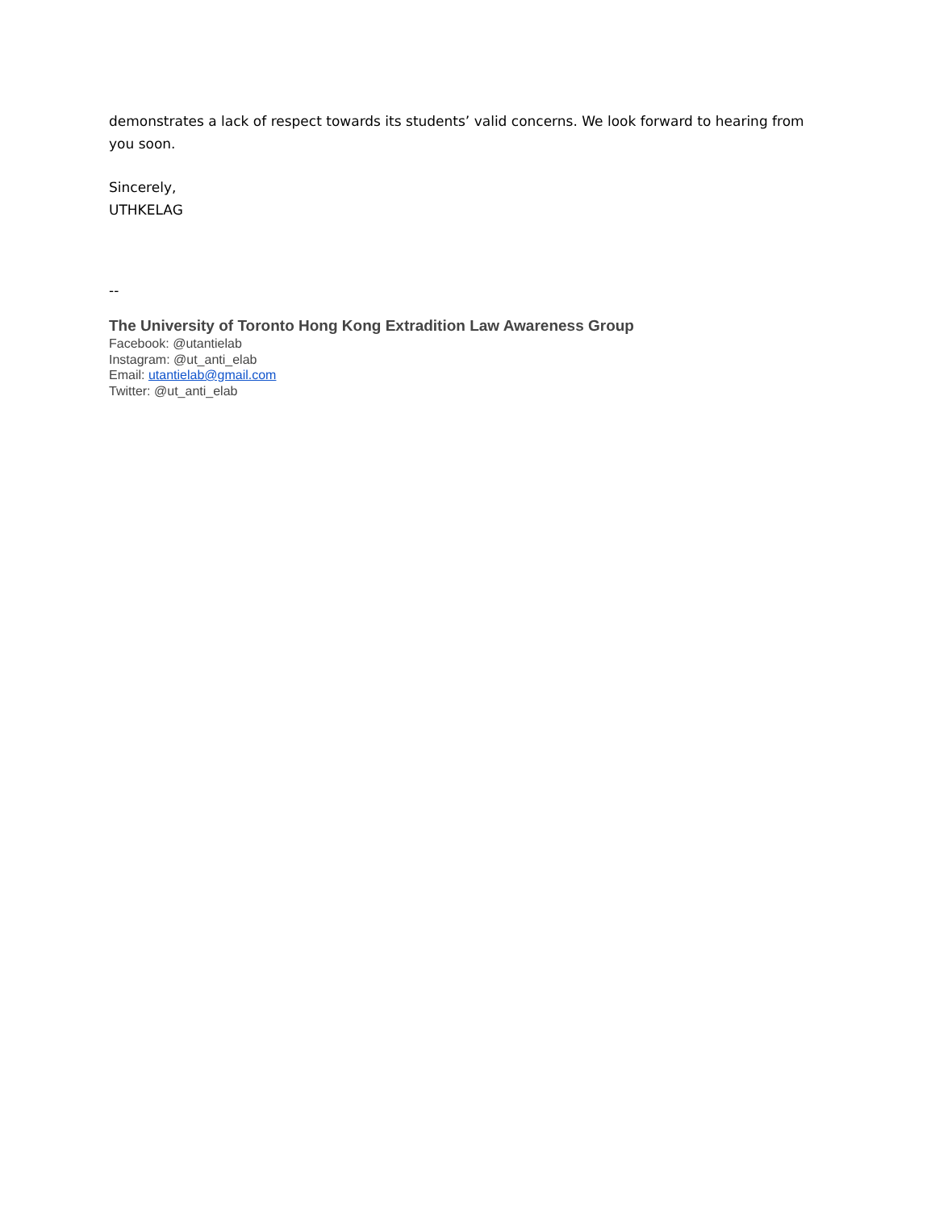demonstrates a lack of respect towards its students’ valid concerns. We look forward to hearing from you soon.
Sincerely,
UTHKELAG
--
The University of Toronto Hong Kong Extradition Law Awareness Group
Facebook: @utantielab
Instagram: @ut_anti_elab
Email: utantielab@gmail.com
Twitter: @ut_anti_elab